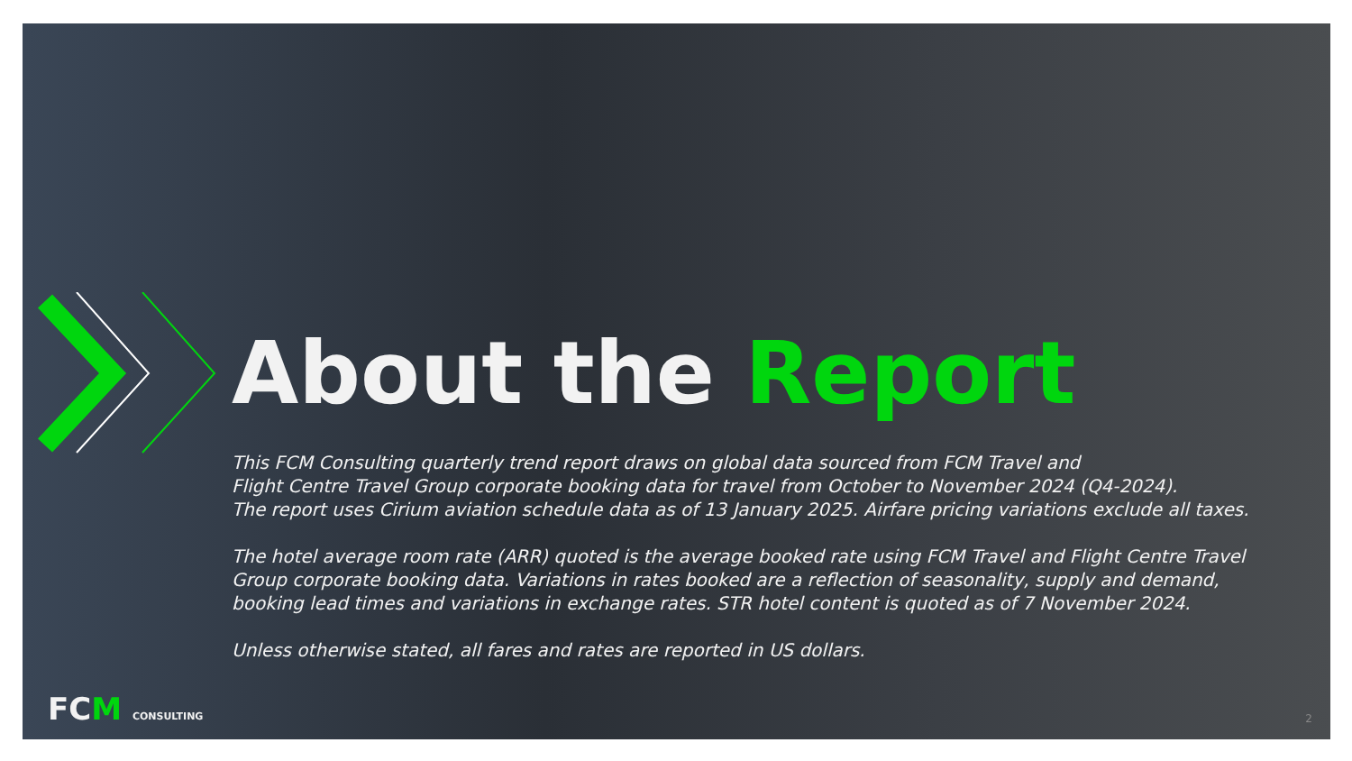About the Report
This FCM Consulting quarterly trend report draws on global data sourced from FCM Travel and
Flight Centre Travel Group corporate booking data for travel from October to November 2024 (Q4-2024).
The report uses Cirium aviation schedule data as of 13 January 2025. Airfare pricing variations exclude all taxes.
The hotel average room rate (ARR) quoted is the average booked rate using FCM Travel and Flight Centre Travel
Group corporate booking data. Variations in rates booked are a reflection of seasonality, supply and demand,
booking lead times and variations in exchange rates. STR hotel content is quoted as of 7 November 2024.
Unless otherwise stated, all fares and rates are reported in US dollars.
FCM CONSULTING 2